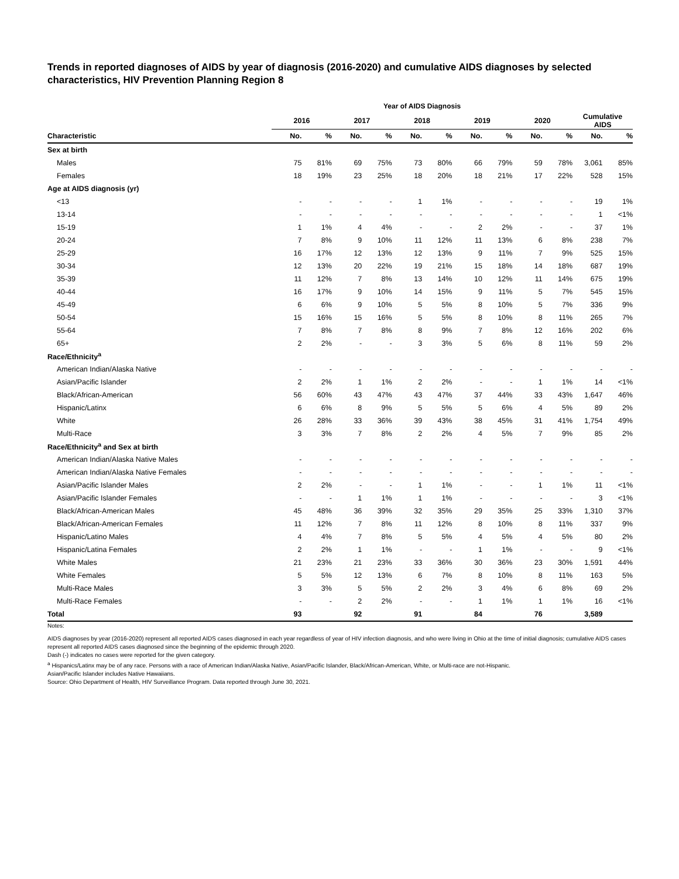Trends in reported diagnoses of AIDS by year of diagnosis (2016-2020) and cumulative AIDS diagnoses by selected characteristics, HIV Prevention Planning Region 8
| | Year of AIDS Diagnosis | | | | | | | | | | | |
| --- | --- | --- | --- | --- | --- | --- | --- | --- | --- | --- | --- | --- |
| | 2016 | | 2017 | | 2018 | | 2019 | | 2020 | | Cumulative AIDS | |
| Characteristic | No. | % | No. | % | No. | % | No. | % | No. | % | No. | % |
| Sex at birth | | | | | | | | | | | | |
| Males | 75 | 81% | 69 | 75% | 73 | 80% | 66 | 79% | 59 | 78% | 3,061 | 85% |
| Females | 18 | 19% | 23 | 25% | 18 | 20% | 18 | 21% | 17 | 22% | 528 | 15% |
| Age at AIDS diagnosis (yr) | | | | | | | | | | | | |
| <13 | - | - | - | - | 1 | 1% | - | - | - | - | 19 | 1% |
| 13-14 | - | - | - | - | - | - | - | - | - | - | 1 | <1% |
| 15-19 | 1 | 1% | 4 | 4% | - | - | 2 | 2% | - | - | 37 | 1% |
| 20-24 | 7 | 8% | 9 | 10% | 11 | 12% | 11 | 13% | 6 | 8% | 238 | 7% |
| 25-29 | 16 | 17% | 12 | 13% | 12 | 13% | 9 | 11% | 7 | 9% | 525 | 15% |
| 30-34 | 12 | 13% | 20 | 22% | 19 | 21% | 15 | 18% | 14 | 18% | 687 | 19% |
| 35-39 | 11 | 12% | 7 | 8% | 13 | 14% | 10 | 12% | 11 | 14% | 675 | 19% |
| 40-44 | 16 | 17% | 9 | 10% | 14 | 15% | 9 | 11% | 5 | 7% | 545 | 15% |
| 45-49 | 6 | 6% | 9 | 10% | 5 | 5% | 8 | 10% | 5 | 7% | 336 | 9% |
| 50-54 | 15 | 16% | 15 | 16% | 5 | 5% | 8 | 10% | 8 | 11% | 265 | 7% |
| 55-64 | 7 | 8% | 7 | 8% | 8 | 9% | 7 | 8% | 12 | 16% | 202 | 6% |
| 65+ | 2 | 2% | - | - | 3 | 3% | 5 | 6% | 8 | 11% | 59 | 2% |
| Race/Ethnicity<sup>a</sup> | | | | | | | | | | | | |
| American Indian/Alaska Native | - | - | - | - | - | - | - | - | - | - | - | - |
| Asian/Pacific Islander | 2 | 2% | 1 | 1% | 2 | 2% | - | - | 1 | 1% | 14 | <1% |
| Black/African-American | 56 | 60% | 43 | 47% | 43 | 47% | 37 | 44% | 33 | 43% | 1,647 | 46% |
| Hispanic/Latinx | 6 | 6% | 8 | 9% | 5 | 5% | 5 | 6% | 4 | 5% | 89 | 2% |
| White | 26 | 28% | 33 | 36% | 39 | 43% | 38 | 45% | 31 | 41% | 1,754 | 49% |
| Multi-Race | 3 | 3% | 7 | 8% | 2 | 2% | 4 | 5% | 7 | 9% | 85 | 2% |
| Race/Ethnicity<sup>a</sup> and Sex at birth | | | | | | | | | | | | |
| American Indian/Alaska Native Males | - | - | - | - | - | - | - | - | - | - | - | - |
| American Indian/Alaska Native Females | - | - | - | - | - | - | - | - | - | - | - | - |
| Asian/Pacific Islander Males | 2 | 2% | - | - | 1 | 1% | - | - | 1 | 1% | 11 | <1% |
| Asian/Pacific Islander Females | - | - | 1 | 1% | 1 | 1% | - | - | - | - | 3 | <1% |
| Black/African-American Males | 45 | 48% | 36 | 39% | 32 | 35% | 29 | 35% | 25 | 33% | 1,310 | 37% |
| Black/African-American Females | 11 | 12% | 7 | 8% | 11 | 12% | 8 | 10% | 8 | 11% | 337 | 9% |
| Hispanic/Latino Males | 4 | 4% | 7 | 8% | 5 | 5% | 4 | 5% | 4 | 5% | 80 | 2% |
| Hispanic/Latina Females | 2 | 2% | 1 | 1% | - | - | 1 | 1% | - | - | 9 | <1% |
| White Males | 21 | 23% | 21 | 23% | 33 | 36% | 30 | 36% | 23 | 30% | 1,591 | 44% |
| White Females | 5 | 5% | 12 | 13% | 6 | 7% | 8 | 10% | 8 | 11% | 163 | 5% |
| Multi-Race Males | 3 | 3% | 5 | 5% | 2 | 2% | 3 | 4% | 6 | 8% | 69 | 2% |
| Multi-Race Females | - | - | 2 | 2% | - | - | 1 | 1% | 1 | 1% | 16 | <1% |
| Total | 93 | | 92 | | 91 | | 84 | | 76 | | 3,589 | |
Notes:
AIDS diagnoses by year (2016-2020) represent all reported AIDS cases diagnosed in each year regardless of year of HIV infection diagnosis, and who were living in Ohio at the time of initial diagnosis; cumulative AIDS cases represent all reported AIDS cases diagnosed since the beginning of the epidemic through 2020.
Dash (-) indicates no cases were reported for the given category.
<sup>a</sup> Hispanics/Latinx may be of any race. Persons with a race of American Indian/Alaska Native, Asian/Pacific Islander, Black/African-American, White, or Multi-race are not-Hispanic.
Asian/Pacific Islander includes Native Hawaiians.
Source: Ohio Department of Health, HIV Surveillance Program. Data reported through June 30, 2021.